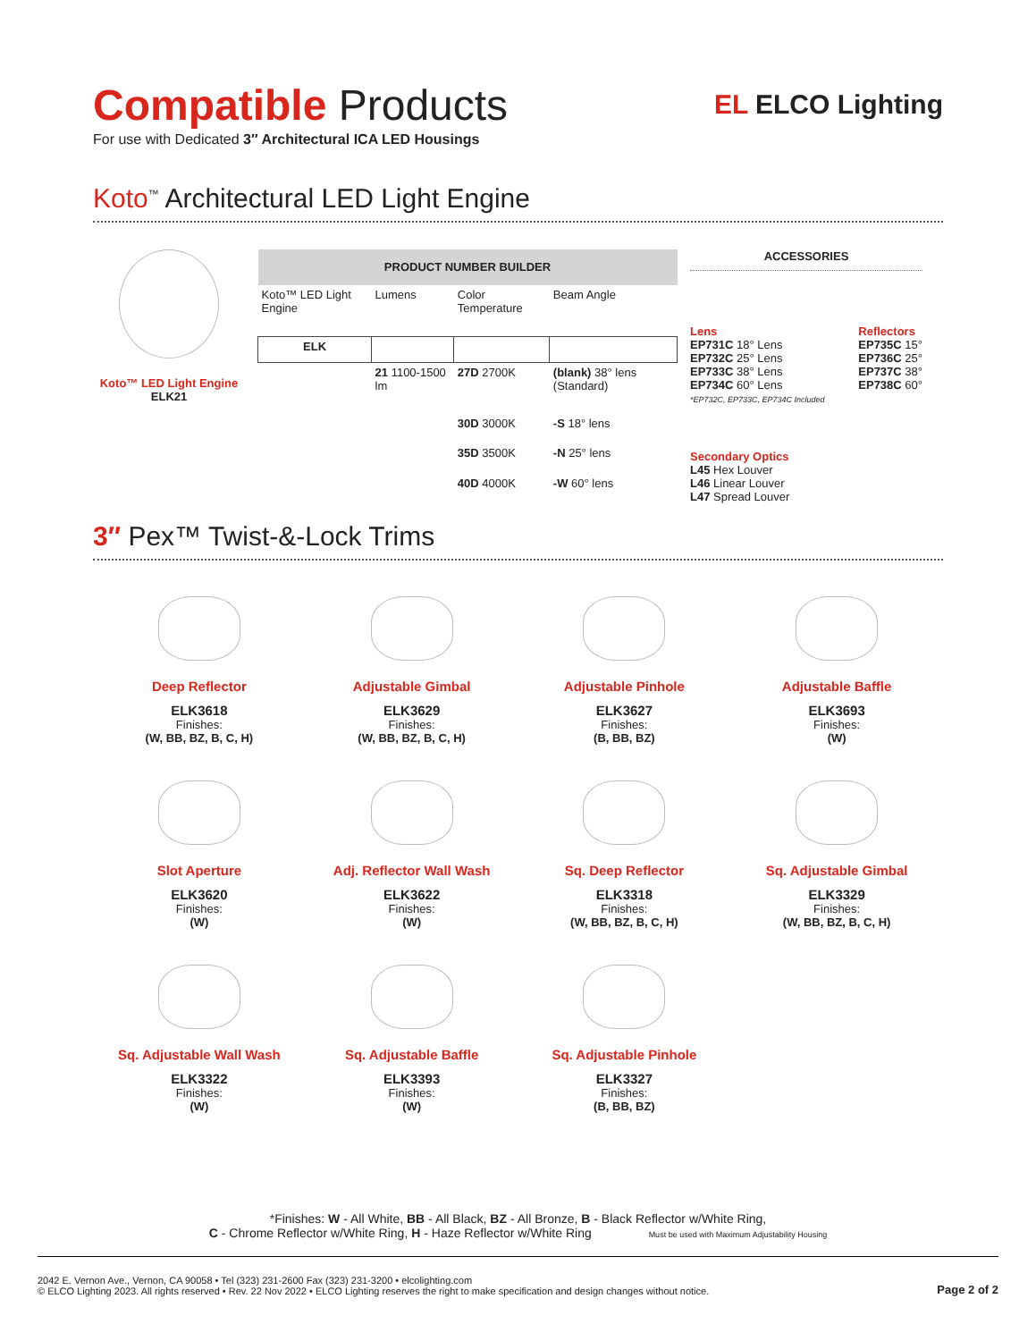Compatible Products
For use with Dedicated 3″ Architectural ICA LED Housings
EL ELCO Lighting
Koto<sup>™</sup> Architectural LED Light Engine
Koto™ LED Light Engine
ELK21
| PRODUCT NUMBER BUILDER | | | |
| --- | --- | --- | --- |
| Koto™ LED Light Engine | Lumens | Color Temperature | Beam Angle |
| ELK | | | |
| | 21 1100-1500 lm | 27D 2700K | (blank) 38° lens (Standard) |
| | | 30D 3000K | -S 18° lens |
| | | 35D 3500K | -N 25° lens |
| | | 40D 4000K | -W 60° lens |
ACCESSORIES
Lens
EP731C 18° Lens
EP732C 25° Lens
EP733C 38° Lens
EP734C 60° Lens
*EP732C, EP733C, EP734C Included
Reflectors
EP735C 15°
EP736C 25°
EP737C 38°
EP738C 60°
Secondary Optics
L45 Hex Louver
L46 Linear Louver
L47 Spread Louver
3″ Pex™ Twist-&-Lock Trims
Deep Reflector
ELK3618
Finishes:
(W, BB, BZ, B, C, H)
Adjustable Gimbal
ELK3629
Finishes:
(W, BB, BZ, B, C, H)
Adjustable Pinhole
ELK3627
Finishes:
(B, BB, BZ)
Adjustable Baffle
ELK3693
Finishes:
(W)
Slot Aperture
ELK3620
Finishes:
(W)
Adj. Reflector Wall Wash
ELK3622
Finishes:
(W)
Sq. Deep Reflector
ELK3318
Finishes:
(W, BB, BZ, B, C, H)
Sq. Adjustable Gimbal
ELK3329
Finishes:
(W, BB, BZ, B, C, H)
Sq. Adjustable Wall Wash
ELK3322
Finishes:
(W)
Sq. Adjustable Baffle
ELK3393
Finishes:
(W)
Sq. Adjustable Pinhole
ELK3327
Finishes:
(B, BB, BZ)
*Finishes: W - All White, BB - All Black, BZ - All Bronze, B - Black Reflector w/White Ring,
C - Chrome Reflector w/White Ring, H - Haze Reflector w/White Ring Must be used with Maximum Adjustability Housing
2042 E. Vernon Ave., Vernon, CA 90058 • Tel (323) 231-2600 Fax (323) 231-3200 • elcolighting.com
© ELCO Lighting 2023. All rights reserved • Rev. 22 Nov 2022 • ELCO Lighting reserves the right to make specification and design changes without notice.
Page 2 of 2